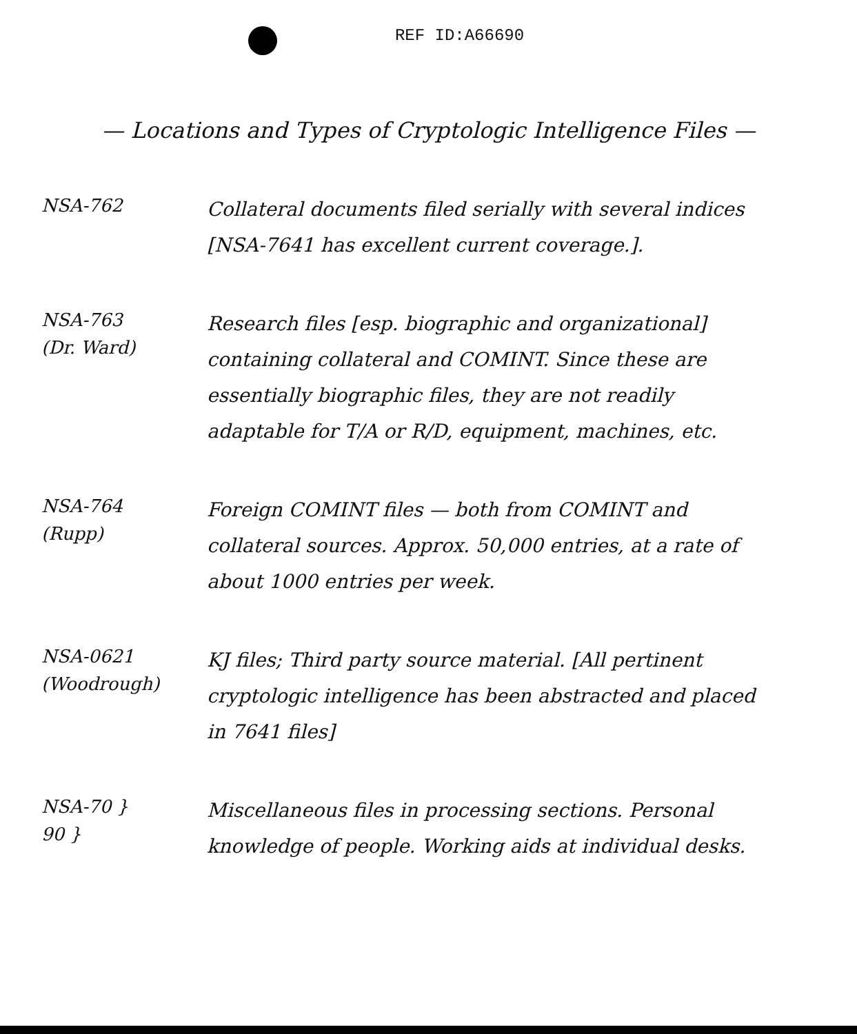REF ID:A66690
— Locations and Types of Cryptologic Intelligence Files —
NSA-762
Collateral documents filed serially with several indices [NSA-7641 has excellent current coverage.].
NSA-763
(Dr. Ward)
Research files [esp. biographic and organizational] containing collateral and COMINT. Since these are essentially biographic files, they are not readily adaptable for T/A or R/D, equipment, machines, etc.
NSA-764
(Rupp)
Foreign COMINT files — both from COMINT and collateral sources. Approx. 50,000 entries, at a rate of about 1000 entries per week.
NSA-0621
(Woodrough)
KJ files; Third party source material. [All pertinent cryptologic intelligence has been abstracted and placed in 7641 files]
NSA-70 }
90 }
Miscellaneous files in processing sections. Personal knowledge of people. Working aids at individual desks.